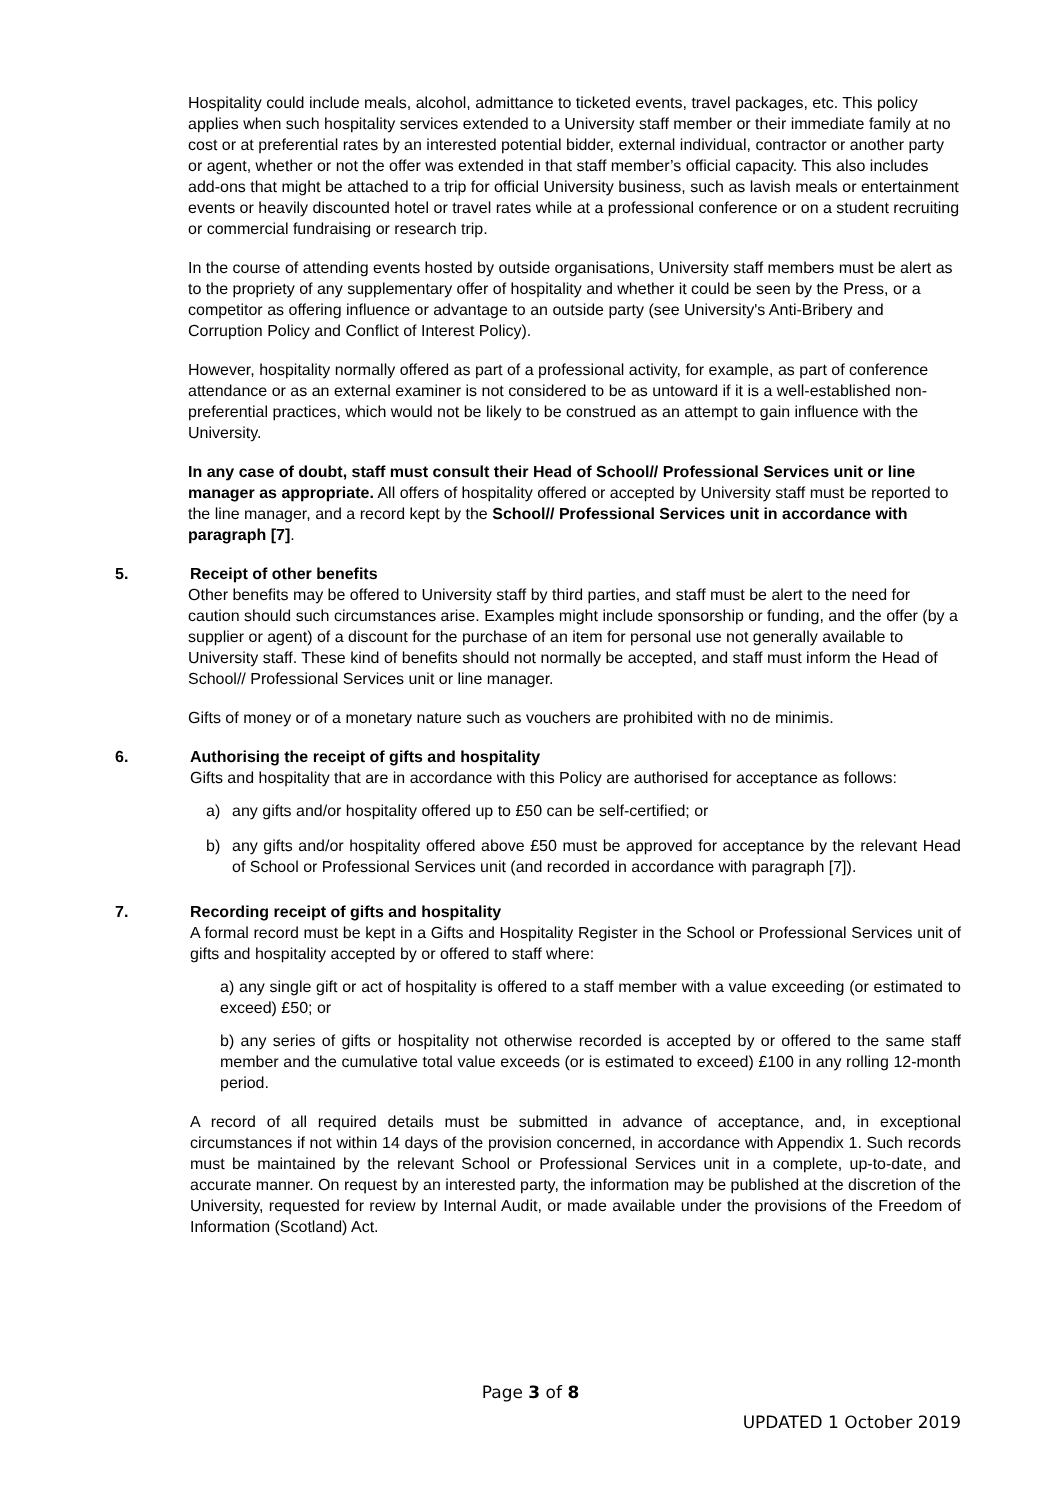Hospitality could include meals, alcohol, admittance to ticketed events, travel packages, etc. This policy applies when such hospitality services extended to a University staff member or their immediate family at no cost or at preferential rates by an interested potential bidder, external individual, contractor or another party or agent, whether or not the offer was extended in that staff member’s official capacity. This also includes add-ons that might be attached to a trip for official University business, such as lavish meals or entertainment events or heavily discounted hotel or travel rates while at a professional conference or on a student recruiting or commercial fundraising or research trip.
In the course of attending events hosted by outside organisations, University staff members must be alert as to the propriety of any supplementary offer of hospitality and whether it could be seen by the Press, or a competitor as offering influence or advantage to an outside party (see University's Anti-Bribery and Corruption Policy and Conflict of Interest Policy).
However, hospitality normally offered as part of a professional activity, for example, as part of conference attendance or as an external examiner is not considered to be as untoward if it is a well-established non-preferential practices, which would not be likely to be construed as an attempt to gain influence with the University.
In any case of doubt, staff must consult their Head of School// Professional Services unit or line manager as appropriate. All offers of hospitality offered or accepted by University staff must be reported to the line manager, and a record kept by the School// Professional Services unit in accordance with paragraph [7].
5. Receipt of other benefits
Other benefits may be offered to University staff by third parties, and staff must be alert to the need for caution should such circumstances arise. Examples might include sponsorship or funding, and the offer (by a supplier or agent) of a discount for the purchase of an item for personal use not generally available to University staff. These kind of benefits should not normally be accepted, and staff must inform the Head of School// Professional Services unit or line manager.
Gifts of money or of a monetary nature such as vouchers are prohibited with no de minimis.
6. Authorising the receipt of gifts and hospitality
Gifts and hospitality that are in accordance with this Policy are authorised for acceptance as follows:
a) any gifts and/or hospitality offered up to £50 can be self-certified; or
b) any gifts and/or hospitality offered above £50 must be approved for acceptance by the relevant Head of School or Professional Services unit (and recorded in accordance with paragraph [7]).
7. Recording receipt of gifts and hospitality
A formal record must be kept in a Gifts and Hospitality Register in the School or Professional Services unit of gifts and hospitality accepted by or offered to staff where:
a) any single gift or act of hospitality is offered to a staff member with a value exceeding (or estimated to exceed) £50; or
b) any series of gifts or hospitality not otherwise recorded is accepted by or offered to the same staff member and the cumulative total value exceeds (or is estimated to exceed) £100 in any rolling 12-month period.
A record of all required details must be submitted in advance of acceptance, and, in exceptional circumstances if not within 14 days of the provision concerned, in accordance with Appendix 1. Such records must be maintained by the relevant School or Professional Services unit in a complete, up-to-date, and accurate manner. On request by an interested party, the information may be published at the discretion of the University, requested for review by Internal Audit, or made available under the provisions of the Freedom of Information (Scotland) Act.
Page 3 of 8
UPDATED 1 October 2019